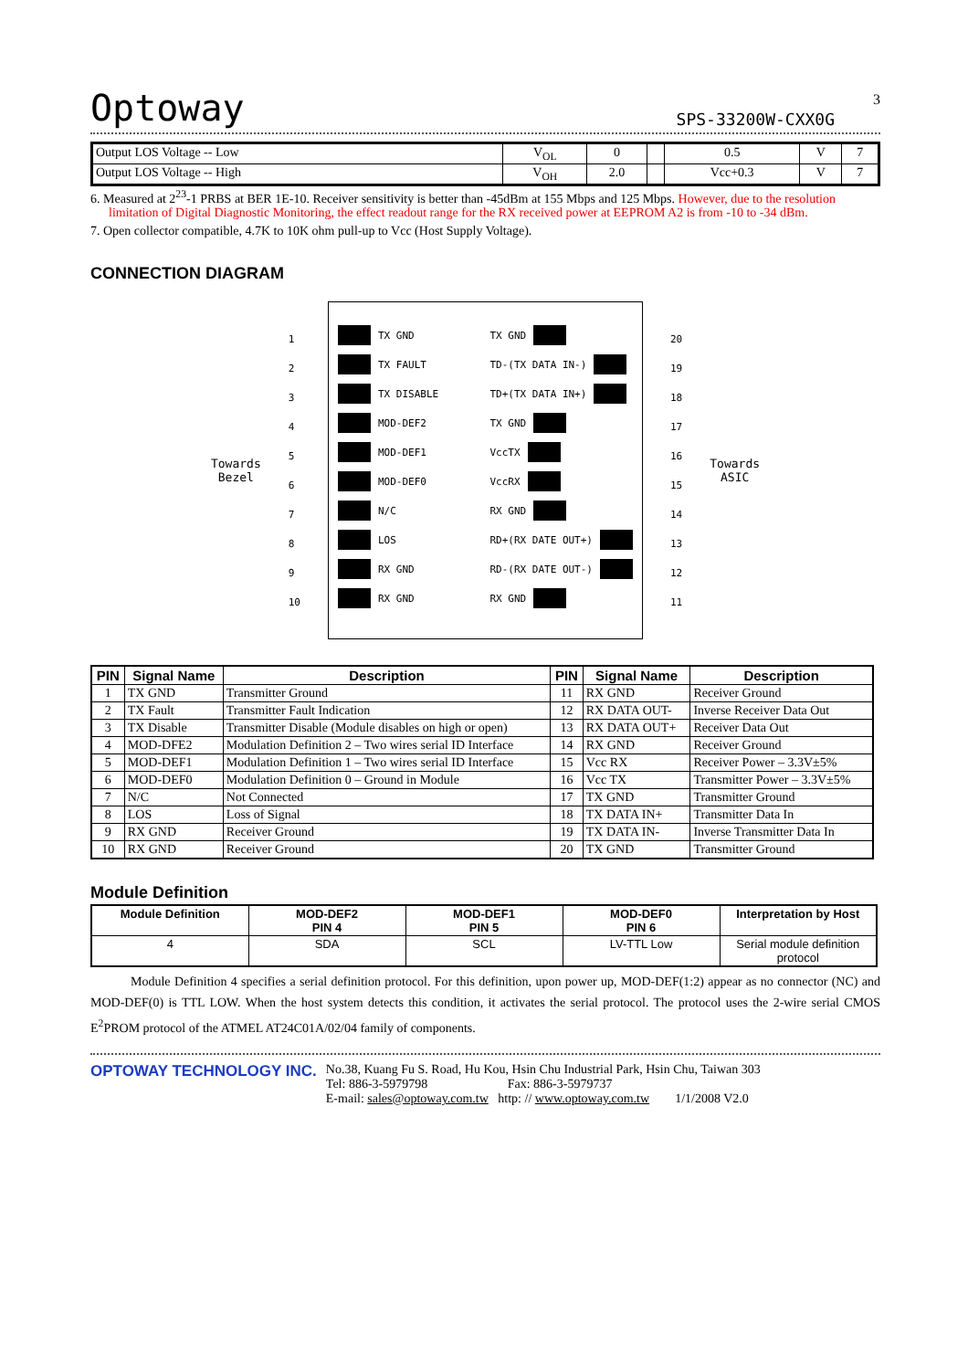Optoway SPS-33200W-CXX0G
3
| Output LOS Voltage -- Low | V<sub>OL</sub> | 0 | | 0.5 | V | 7 |
| Output LOS Voltage -- High | V<sub>OH</sub> | 2.0 | | Vcc+0.3 | V | 7 |
6. Measured at 2<sup>23</sup>-1 PRBS at BER 1E-10. Receiver sensitivity is better than -45dBm at 155 Mbps and 125 Mbps. However, due to the resolution limitation of Digital Diagnostic Monitoring, the effect readout range for the RX received power at EEPROM A2 is from -10 to -34 dBm.
7. Open collector compatible, 4.7K to 10K ohm pull-up to Vcc (Host Supply Voltage).
CONNECTION DIAGRAM
Towards
Bezel
1
2
3
4
5
6
7
8
9
10
TX GND
TX FAULT
TX DISABLE
MOD-DEF2
MOD-DEF1
MOD-DEF0
N/C
LOS
RX GND
RX GND
TX GND
TD-(TX DATA IN-)
TD+(TX DATA IN+)
TX GND
VccTX
VccRX
RX GND
RD+(RX DATE OUT+)
RD-(RX DATE OUT-)
RX GND
20
19
18
17
16
15
14
13
12
11
Towards
ASIC
| PIN | Signal Name | Description | PIN | Signal Name | Description |
| --- | --- | --- | --- | --- | --- |
| 1 | TX GND | Transmitter Ground | 11 | RX GND | Receiver Ground |
| 2 | TX Fault | Transmitter Fault Indication | 12 | RX DATA OUT- | Inverse Receiver Data Out |
| 3 | TX Disable | Transmitter Disable (Module disables on high or open) | 13 | RX DATA OUT+ | Receiver Data Out |
| 4 | MOD-DFE2 | Modulation Definition 2 – Two wires serial ID Interface | 14 | RX GND | Receiver Ground |
| 5 | MOD-DEF1 | Modulation Definition 1 – Two wires serial ID Interface | 15 | Vcc RX | Receiver Power – 3.3V±5% |
| 6 | MOD-DEF0 | Modulation Definition 0 – Ground in Module | 16 | Vcc TX | Transmitter Power – 3.3V±5% |
| 7 | N/C | Not Connected | 17 | TX GND | Transmitter Ground |
| 8 | LOS | Loss of Signal | 18 | TX DATA IN+ | Transmitter Data In |
| 9 | RX GND | Receiver Ground | 19 | TX DATA IN- | Inverse Transmitter Data In |
| 10 | RX GND | Receiver Ground | 20 | TX GND | Transmitter Ground |
Module Definition
| Module Definition | MOD-DEF2 PIN 4 | MOD-DEF1 PIN 5 | MOD-DEF0 PIN 6 | Interpretation by Host |
| 4 | SDA | SCL | LV-TTL Low | Serial module definition protocol |
Module Definition 4 specifies a serial definition protocol. For this definition, upon power up, MOD-DEF(1:2) appear as no connector (NC) and MOD-DEF(0) is TTL LOW. When the host system detects this condition, it activates the serial protocol. The protocol uses the 2-wire serial CMOS E<sup>2</sup>PROM protocol of the ATMEL AT24C01A/02/04 family of components.
OPTOWAY TECHNOLOGY INC.
No.38, Kuang Fu S. Road, Hu Kou, Hsin Chu Industrial Park, Hsin Chu, Taiwan 303
Tel: 886-3-5979798 Fax: 886-3-5979737
E-mail: sales@optoway.com.tw http: // www.optoway.com.tw 1/1/2008 V2.0